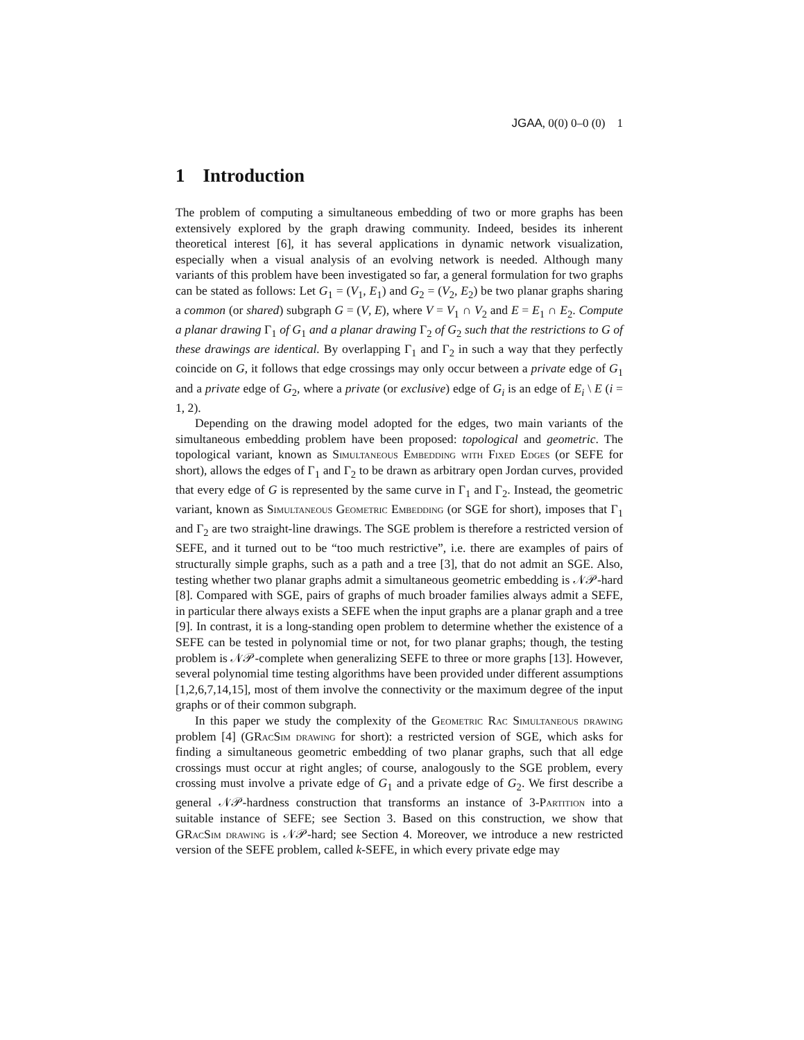JGAA, 0(0) 0–0 (0) 1
1 Introduction
The problem of computing a simultaneous embedding of two or more graphs has been extensively explored by the graph drawing community. Indeed, besides its inherent theoretical interest [6], it has several applications in dynamic network visualization, especially when a visual analysis of an evolving network is needed. Although many variants of this problem have been investigated so far, a general formulation for two graphs can be stated as follows: Let G<sub>1</sub> = (V<sub>1</sub>, E<sub>1</sub>) and G<sub>2</sub> = (V<sub>2</sub>, E<sub>2</sub>) be two planar graphs sharing a common (or shared) subgraph G = (V, E), where V = V<sub>1</sub> ∩ V<sub>2</sub> and E = E<sub>1</sub> ∩ E<sub>2</sub>. Compute a planar drawing Γ<sub>1</sub> of G<sub>1</sub> and a planar drawing Γ<sub>2</sub> of G<sub>2</sub> such that the restrictions to G of these drawings are identical. By overlapping Γ<sub>1</sub> and Γ<sub>2</sub> in such a way that they perfectly coincide on G, it follows that edge crossings may only occur between a private edge of G<sub>1</sub> and a private edge of G<sub>2</sub>, where a private (or exclusive) edge of G<sub>i</sub> is an edge of E<sub>i</sub> \ E (i = 1, 2).
Depending on the drawing model adopted for the edges, two main variants of the simultaneous embedding problem have been proposed: topological and geometric. The topological variant, known as Simultaneous Embedding with Fixed Edges (or SEFE for short), allows the edges of Γ<sub>1</sub> and Γ<sub>2</sub> to be drawn as arbitrary open Jordan curves, provided that every edge of G is represented by the same curve in Γ<sub>1</sub> and Γ<sub>2</sub>. Instead, the geometric variant, known as Simultaneous Geometric Embedding (or SGE for short), imposes that Γ<sub>1</sub> and Γ<sub>2</sub> are two straight-line drawings. The SGE problem is therefore a restricted version of SEFE, and it turned out to be “too much restrictive”, i.e. there are examples of pairs of structurally simple graphs, such as a path and a tree [3], that do not admit an SGE. Also, testing whether two planar graphs admit a simultaneous geometric embedding is 𝒩𝒫-hard [8]. Compared with SGE, pairs of graphs of much broader families always admit a SEFE, in particular there always exists a SEFE when the input graphs are a planar graph and a tree [9]. In contrast, it is a long-standing open problem to determine whether the existence of a SEFE can be tested in polynomial time or not, for two planar graphs; though, the testing problem is 𝒩𝒫-complete when generalizing SEFE to three or more graphs [13]. However, several polynomial time testing algorithms have been provided under different assumptions [1,2,6,7,14,15], most of them involve the connectivity or the maximum degree of the input graphs or of their common subgraph.
In this paper we study the complexity of the Geometric Rac Simultaneous drawing problem [4] (GRacSim drawing for short): a restricted version of SGE, which asks for finding a simultaneous geometric embedding of two planar graphs, such that all edge crossings must occur at right angles; of course, analogously to the SGE problem, every crossing must involve a private edge of G<sub>1</sub> and a private edge of G<sub>2</sub>. We first describe a general 𝒩𝒫-hardness construction that transforms an instance of 3-Partition into a suitable instance of SEFE; see Section 3. Based on this construction, we show that GRacSim drawing is 𝒩𝒫-hard; see Section 4. Moreover, we introduce a new restricted version of the SEFE problem, called k-SEFE, in which every private edge may